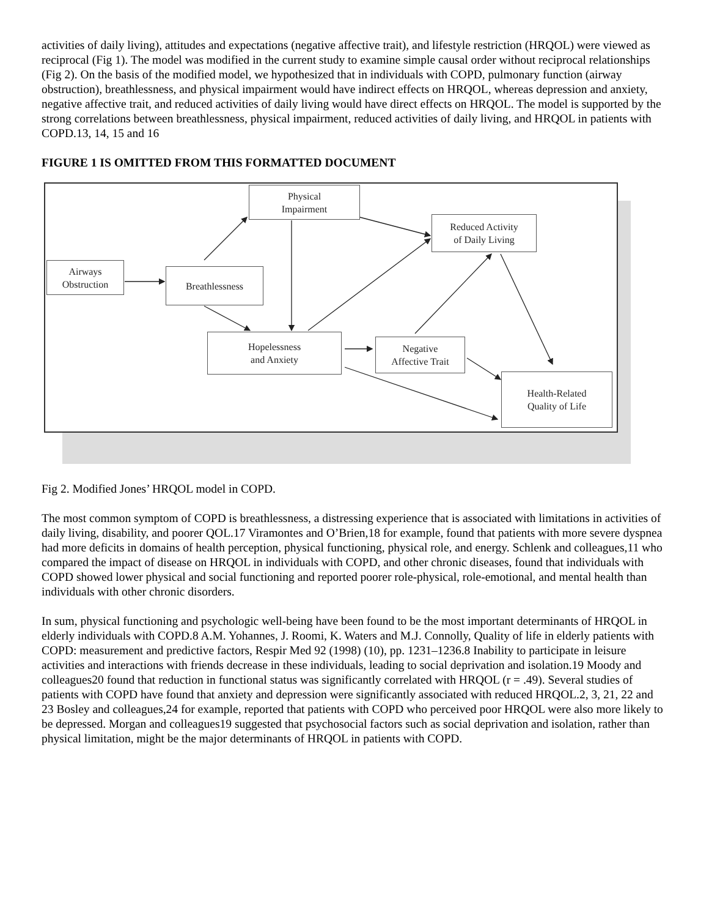activities of daily living), attitudes and expectations (negative affective trait), and lifestyle restriction (HRQOL) were viewed as reciprocal (Fig 1). The model was modified in the current study to examine simple causal order without reciprocal relationships (Fig 2). On the basis of the modified model, we hypothesized that in individuals with COPD, pulmonary function (airway obstruction), breathlessness, and physical impairment would have indirect effects on HRQOL, whereas depression and anxiety, negative affective trait, and reduced activities of daily living would have direct effects on HRQOL. The model is supported by the strong correlations between breathlessness, physical impairment, reduced activities of daily living, and HRQOL in patients with COPD.13, 14, 15 and 16
FIGURE 1 IS OMITTED FROM THIS FORMATTED DOCUMENT
Airways
Obstruction
Breathlessness
Physical
Impairment
Reduced Activity
of Daily Living
Hopelessness
and Anxiety
Negative
Affective Trait
Health-Related
Quality of Life
Fig 2. Modified Jones’ HRQOL model in COPD.
The most common symptom of COPD is breathlessness, a distressing experience that is associated with limitations in activities of daily living, disability, and poorer QOL.17 Viramontes and O’Brien,18 for example, found that patients with more severe dyspnea had more deficits in domains of health perception, physical functioning, physical role, and energy. Schlenk and colleagues,11 who compared the impact of disease on HRQOL in individuals with COPD, and other chronic diseases, found that individuals with COPD showed lower physical and social functioning and reported poorer role-physical, role-emotional, and mental health than individuals with other chronic disorders.
In sum, physical functioning and psychologic well-being have been found to be the most important determinants of HRQOL in elderly individuals with COPD.8 A.M. Yohannes, J. Roomi, K. Waters and M.J. Connolly, Quality of life in elderly patients with COPD: measurement and predictive factors, Respir Med 92 (1998) (10), pp. 1231–1236.8 Inability to participate in leisure activities and interactions with friends decrease in these individuals, leading to social deprivation and isolation.19 Moody and colleagues20 found that reduction in functional status was significantly correlated with HRQOL (r = .49). Several studies of patients with COPD have found that anxiety and depression were significantly associated with reduced HRQOL.2, 3, 21, 22 and 23 Bosley and colleagues,24 for example, reported that patients with COPD who perceived poor HRQOL were also more likely to be depressed. Morgan and colleagues19 suggested that psychosocial factors such as social deprivation and isolation, rather than physical limitation, might be the major determinants of HRQOL in patients with COPD.